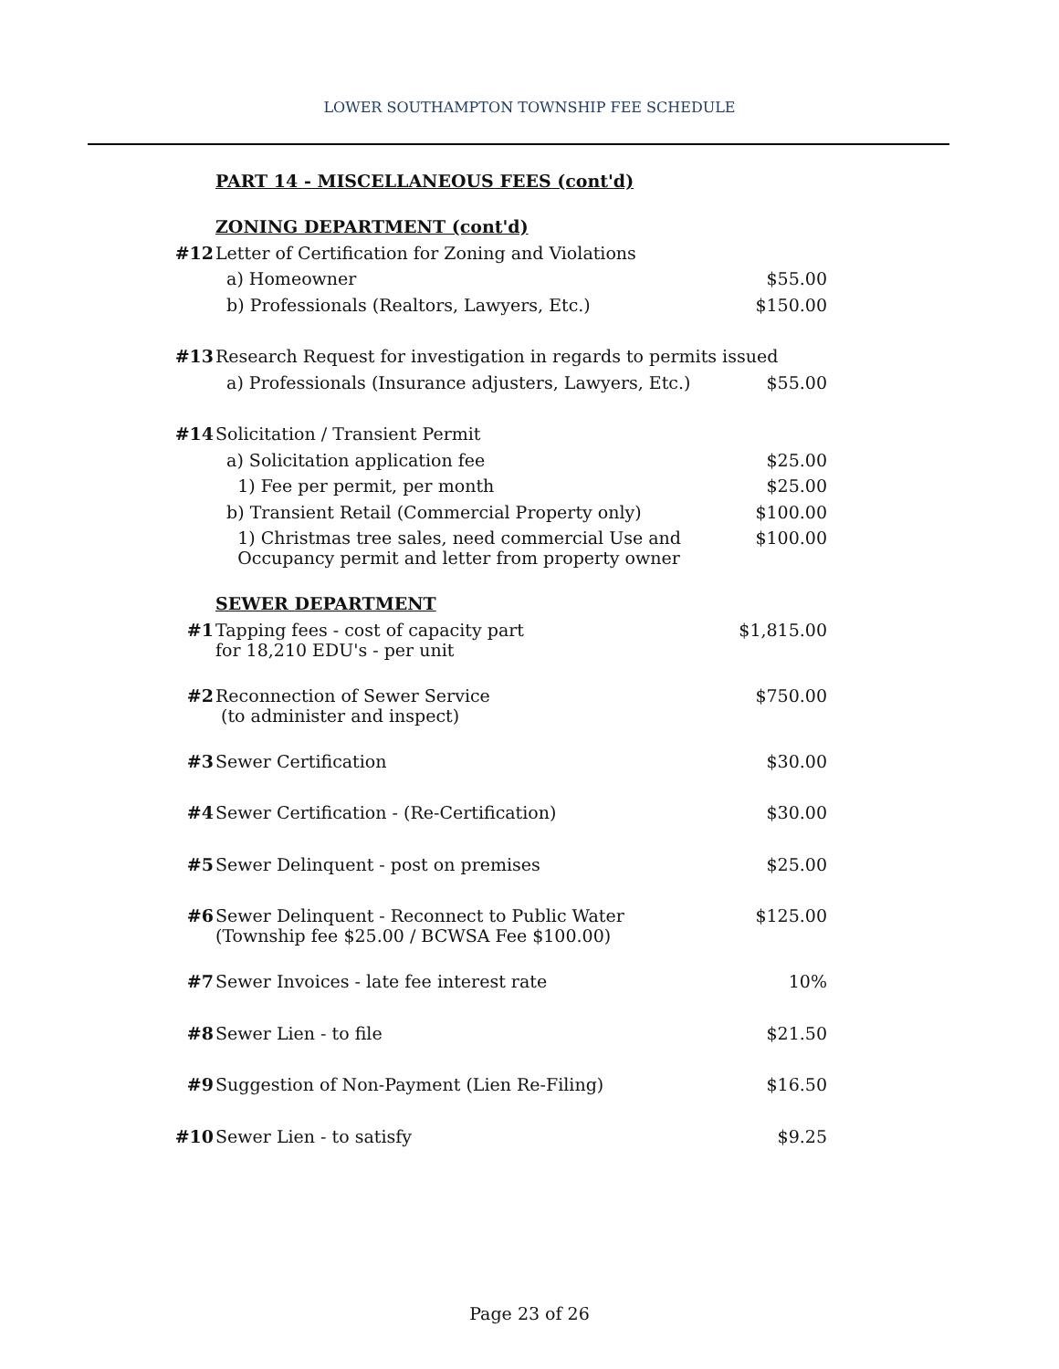LOWER SOUTHAMPTON TOWNSHIP FEE SCHEDULE
PART 14 - MISCELLANEOUS FEES (cont'd)
| | ZONING DEPARTMENT (cont'd) | |
| #12 | Letter of Certification for Zoning and Violations | |
| | a) Homeowner | $55.00 |
| | b) Professionals (Realtors, Lawyers, Etc.) | $150.00 |
| #13 | Research Request for investigation in regards to permits issued | |
| | a) Professionals (Insurance adjusters, Lawyers, Etc.) | $55.00 |
| #14 | Solicitation / Transient Permit | |
| | a) Solicitation application fee | $25.00 |
| | 1) Fee per permit, per month | $25.00 |
| | b) Transient Retail (Commercial Property only) | $100.00 |
| | 1) Christmas tree sales, need commercial Use and Occupancy permit and letter from property owner | $100.00 |
| | SEWER DEPARTMENT | |
| #1 | Tapping fees - cost of capacity part for 18,210 EDU's - per unit | $1,815.00 |
| #2 | Reconnection of Sewer Service (to administer and inspect) | $750.00 |
| #3 | Sewer Certification | $30.00 |
| #4 | Sewer Certification - (Re-Certification) | $30.00 |
| #5 | Sewer Delinquent - post on premises | $25.00 |
| #6 | Sewer Delinquent - Reconnect to Public Water (Township fee $25.00 / BCWSA Fee $100.00) | $125.00 |
| #7 | Sewer Invoices - late fee interest rate | 10% |
| #8 | Sewer Lien - to file | $21.50 |
| #9 | Suggestion of Non-Payment (Lien Re-Filing) | $16.50 |
| #10 | Sewer Lien - to satisfy | $9.25 |
Page 23 of 26